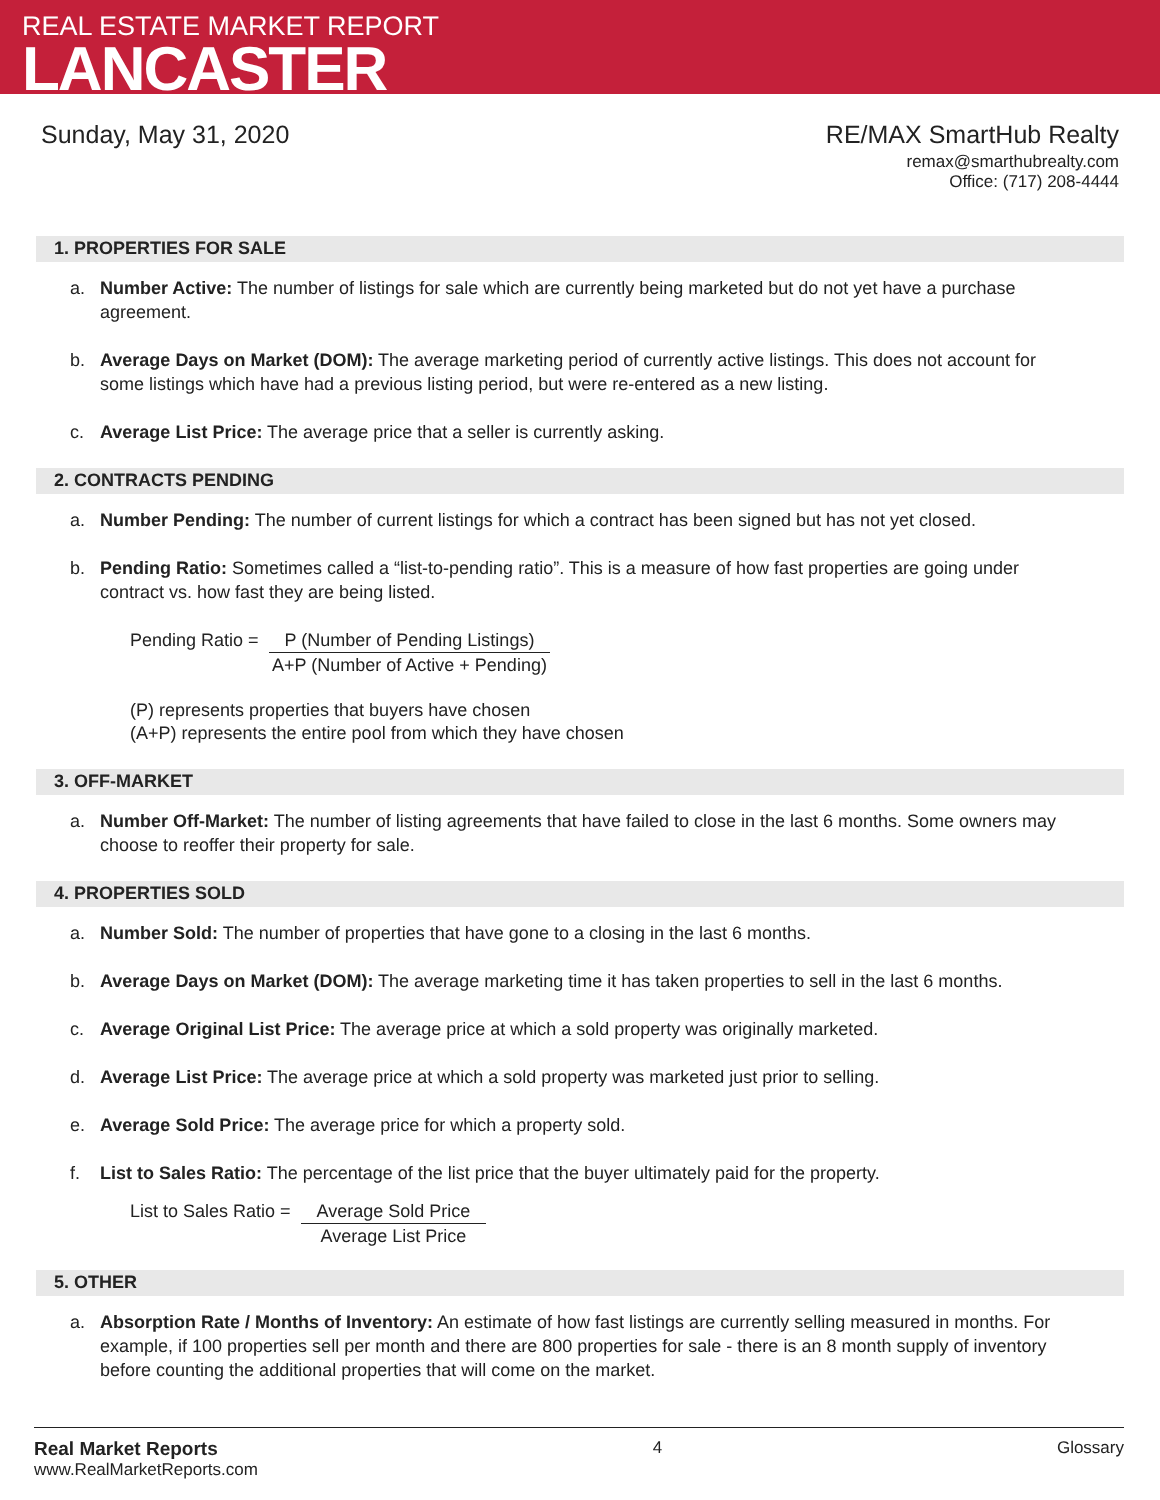REAL ESTATE MARKET REPORT
LANCASTER
Sunday, May 31, 2020 RE/MAX SmartHub Realty
remax@smarthubrealty.com
Office: (717) 208-4444
1. PROPERTIES FOR SALE
a. Number Active: The number of listings for sale which are currently being marketed but do not yet have a purchase agreement.
b. Average Days on Market (DOM): The average marketing period of currently active listings. This does not account for some listings which have had a previous listing period, but were re-entered as a new listing.
c. Average List Price: The average price that a seller is currently asking.
2. CONTRACTS PENDING
a. Number Pending: The number of current listings for which a contract has been signed but has not yet closed.
b. Pending Ratio: Sometimes called a “list-to-pending ratio”. This is a measure of how fast properties are going under contract vs. how fast they are being listed.
Pending Ratio = P (Number of Pending Listings)
A+P (Number of Active + Pending)
(P) represents properties that buyers have chosen
(A+P) represents the entire pool from which they have chosen
3. OFF-MARKET
a. Number Off-Market: The number of listing agreements that have failed to close in the last 6 months. Some owners may choose to reoffer their property for sale.
4. PROPERTIES SOLD
a. Number Sold: The number of properties that have gone to a closing in the last 6 months.
b. Average Days on Market (DOM): The average marketing time it has taken properties to sell in the last 6 months.
c. Average Original List Price: The average price at which a sold property was originally marketed.
d. Average List Price: The average price at which a sold property was marketed just prior to selling.
e. Average Sold Price: The average price for which a property sold.
f. List to Sales Ratio: The percentage of the list price that the buyer ultimately paid for the property.
List to Sales Ratio = Average Sold Price
Average List Price
5. OTHER
a. Absorption Rate / Months of Inventory: An estimate of how fast listings are currently selling measured in months. For example, if 100 properties sell per month and there are 800 properties for sale - there is an 8 month supply of inventory before counting the additional properties that will come on the market.
Real Market Reports
www.RealMarketReports.com
4 Glossary